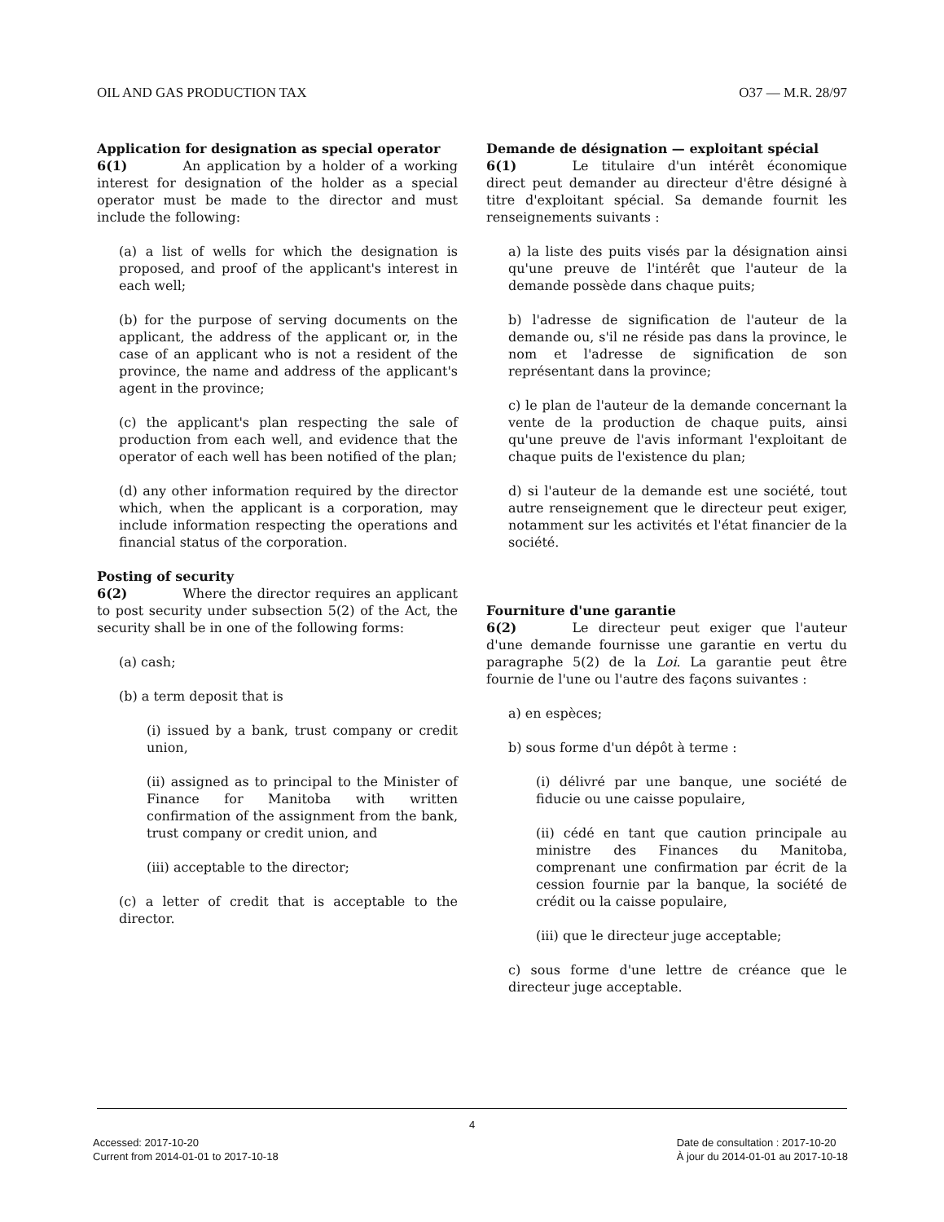OIL AND GAS PRODUCTION TAX O37 — M.R. 28/97
Application for designation as special operator
6(1) An application by a holder of a working interest for designation of the holder as a special operator must be made to the director and must include the following:
(a) a list of wells for which the designation is proposed, and proof of the applicant's interest in each well;
(b) for the purpose of serving documents on the applicant, the address of the applicant or, in the case of an applicant who is not a resident of the province, the name and address of the applicant's agent in the province;
(c) the applicant's plan respecting the sale of production from each well, and evidence that the operator of each well has been notified of the plan;
(d) any other information required by the director which, when the applicant is a corporation, may include information respecting the operations and financial status of the corporation.
Posting of security
6(2) Where the director requires an applicant to post security under subsection 5(2) of the Act, the security shall be in one of the following forms:
(a) cash;
(b) a term deposit that is
(i) issued by a bank, trust company or credit union,
(ii) assigned as to principal to the Minister of Finance for Manitoba with written confirmation of the assignment from the bank, trust company or credit union, and
(iii) acceptable to the director;
(c) a letter of credit that is acceptable to the director.
Demande de désignation — exploitant spécial
6(1) Le titulaire d'un intérêt économique direct peut demander au directeur d'être désigné à titre d'exploitant spécial. Sa demande fournit les renseignements suivants :
a) la liste des puits visés par la désignation ainsi qu'une preuve de l'intérêt que l'auteur de la demande possède dans chaque puits;
b) l'adresse de signification de l'auteur de la demande ou, s'il ne réside pas dans la province, le nom et l'adresse de signification de son représentant dans la province;
c) le plan de l'auteur de la demande concernant la vente de la production de chaque puits, ainsi qu'une preuve de l'avis informant l'exploitant de chaque puits de l'existence du plan;
d) si l'auteur de la demande est une société, tout autre renseignement que le directeur peut exiger, notamment sur les activités et l'état financier de la société.
Fourniture d'une garantie
6(2) Le directeur peut exiger que l'auteur d'une demande fournisse une garantie en vertu du paragraphe 5(2) de la Loi. La garantie peut être fournie de l'une ou l'autre des façons suivantes :
a) en espèces;
b) sous forme d'un dépôt à terme :
(i) délivré par une banque, une société de fiducie ou une caisse populaire,
(ii) cédé en tant que caution principale au ministre des Finances du Manitoba, comprenant une confirmation par écrit de la cession fournie par la banque, la société de crédit ou la caisse populaire,
(iii) que le directeur juge acceptable;
c) sous forme d'une lettre de créance que le directeur juge acceptable.
4
Accessed: 2017-10-20
Current from 2014-01-01 to 2017-10-18
Date de consultation : 2017-10-20
À jour du 2014-01-01 au 2017-10-18